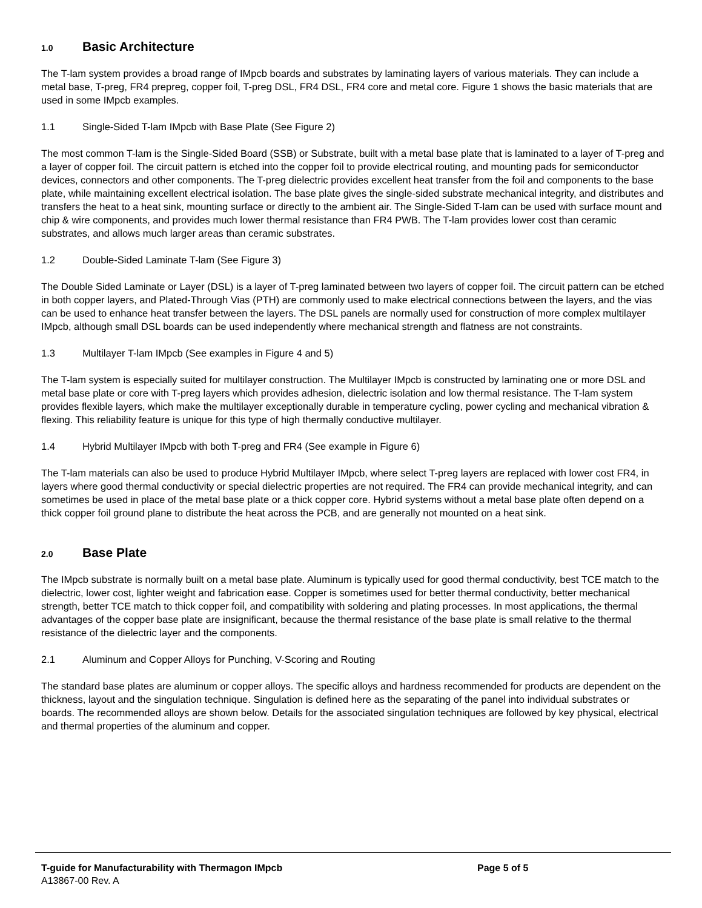1.0 Basic Architecture
The T-lam system provides a broad range of IMpcb boards and substrates by laminating layers of various materials. They can include a metal base, T-preg, FR4 prepreg, copper foil, T-preg DSL, FR4 DSL, FR4 core and metal core. Figure 1 shows the basic materials that are used in some IMpcb examples.
1.1 Single-Sided T-lam IMpcb with Base Plate (See Figure 2)
The most common T-lam is the Single-Sided Board (SSB) or Substrate, built with a metal base plate that is laminated to a layer of T-preg and a layer of copper foil. The circuit pattern is etched into the copper foil to provide electrical routing, and mounting pads for semiconductor devices, connectors and other components. The T-preg dielectric provides excellent heat transfer from the foil and components to the base plate, while maintaining excellent electrical isolation. The base plate gives the single-sided substrate mechanical integrity, and distributes and transfers the heat to a heat sink, mounting surface or directly to the ambient air. The Single-Sided T-lam can be used with surface mount and chip & wire components, and provides much lower thermal resistance than FR4 PWB. The T-lam provides lower cost than ceramic substrates, and allows much larger areas than ceramic substrates.
1.2 Double-Sided Laminate T-lam (See Figure 3)
The Double Sided Laminate or Layer (DSL) is a layer of T-preg laminated between two layers of copper foil. The circuit pattern can be etched in both copper layers, and Plated-Through Vias (PTH) are commonly used to make electrical connections between the layers, and the vias can be used to enhance heat transfer between the layers. The DSL panels are normally used for construction of more complex multilayer IMpcb, although small DSL boards can be used independently where mechanical strength and flatness are not constraints.
1.3 Multilayer T-lam IMpcb (See examples in Figure 4 and 5)
The T-lam system is especially suited for multilayer construction. The Multilayer IMpcb is constructed by laminating one or more DSL and metal base plate or core with T-preg layers which provides adhesion, dielectric isolation and low thermal resistance. The T-lam system provides flexible layers, which make the multilayer exceptionally durable in temperature cycling, power cycling and mechanical vibration & flexing. This reliability feature is unique for this type of high thermally conductive multilayer.
1.4 Hybrid Multilayer IMpcb with both T-preg and FR4 (See example in Figure 6)
The T-lam materials can also be used to produce Hybrid Multilayer IMpcb, where select T-preg layers are replaced with lower cost FR4, in layers where good thermal conductivity or special dielectric properties are not required. The FR4 can provide mechanical integrity, and can sometimes be used in place of the metal base plate or a thick copper core. Hybrid systems without a metal base plate often depend on a thick copper foil ground plane to distribute the heat across the PCB, and are generally not mounted on a heat sink.
2.0 Base Plate
The IMpcb substrate is normally built on a metal base plate. Aluminum is typically used for good thermal conductivity, best TCE match to the dielectric, lower cost, lighter weight and fabrication ease. Copper is sometimes used for better thermal conductivity, better mechanical strength, better TCE match to thick copper foil, and compatibility with soldering and plating processes. In most applications, the thermal advantages of the copper base plate are insignificant, because the thermal resistance of the base plate is small relative to the thermal resistance of the dielectric layer and the components.
2.1 Aluminum and Copper Alloys for Punching, V-Scoring and Routing
The standard base plates are aluminum or copper alloys. The specific alloys and hardness recommended for products are dependent on the thickness, layout and the singulation technique. Singulation is defined here as the separating of the panel into individual substrates or boards. The recommended alloys are shown below. Details for the associated singulation techniques are followed by key physical, electrical and thermal properties of the aluminum and copper.
T-guide for Manufacturability with Thermagon IMpcb Page 5 of 5
A13867-00 Rev. A